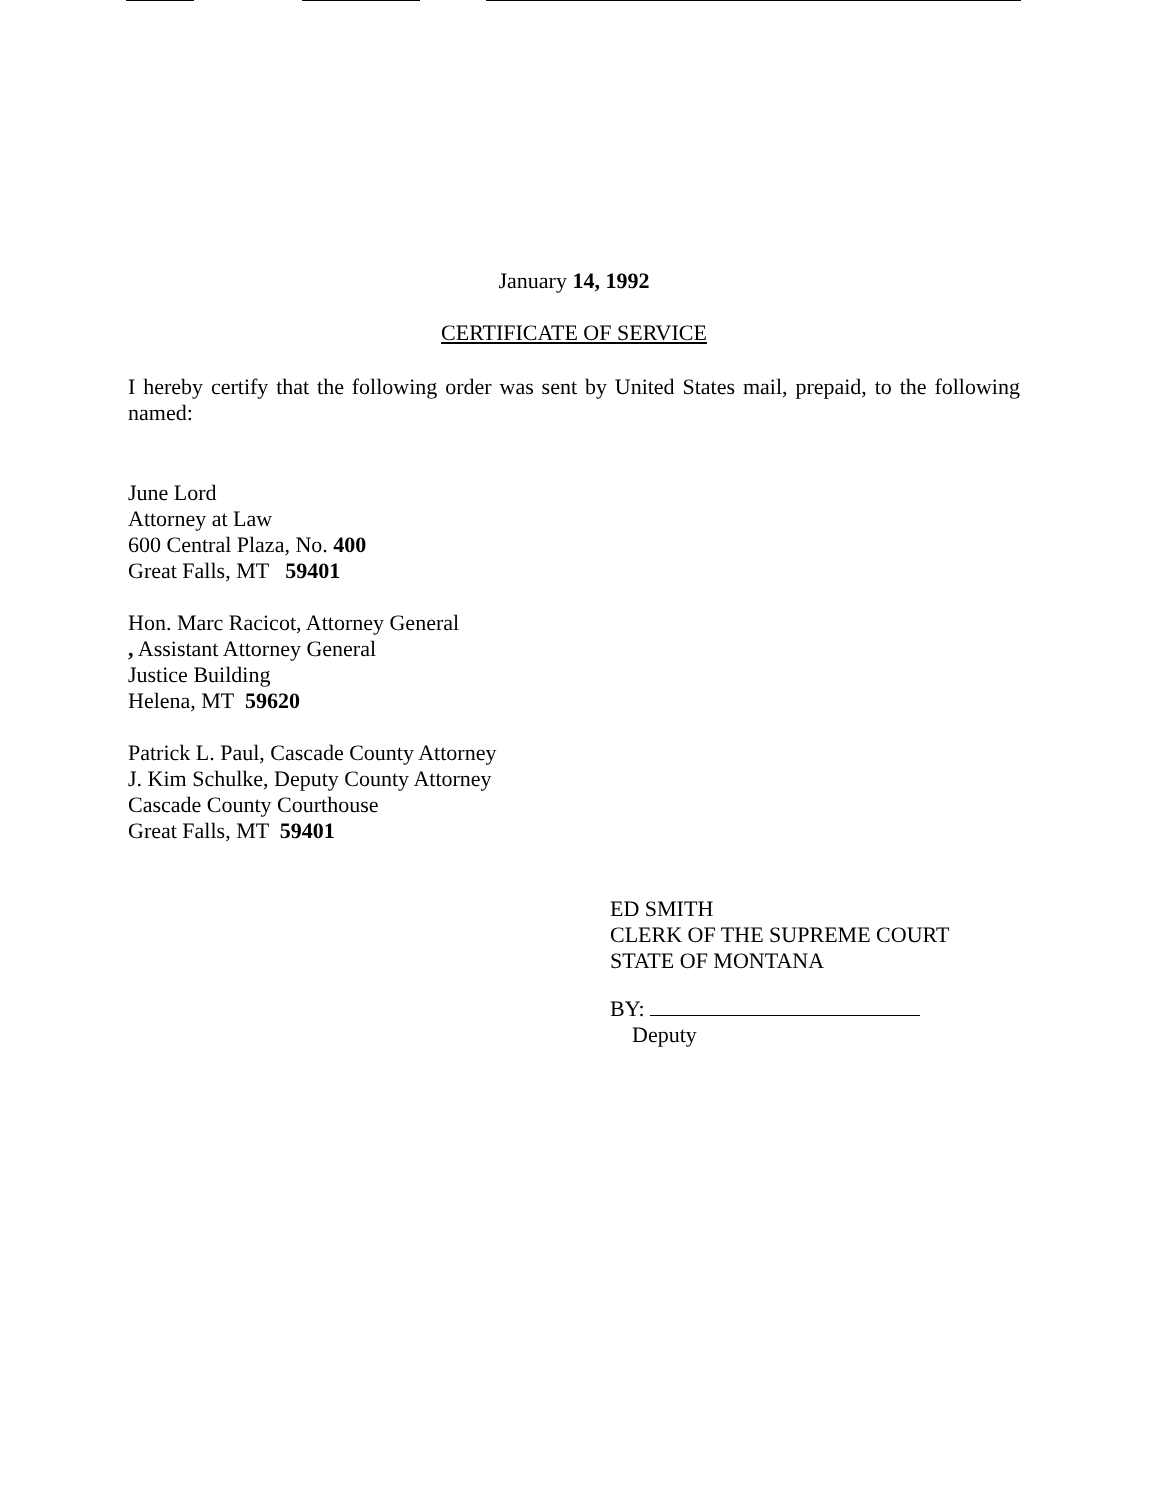January 14, 1992
CERTIFICATE OF SERVICE
I hereby certify that the following order was sent by United States mail, prepaid, to the following named:
June Lord
Attorney at Law
600 Central Plaza, No. 400
Great Falls, MT 59401
Hon. Marc Racicot, Attorney General
, Assistant Attorney General
Justice Building
Helena, MT 59620
Patrick L. Paul, Cascade County Attorney
J. Kim Schulke, Deputy County Attorney
Cascade County Courthouse
Great Falls, MT 59401
ED SMITH
CLERK OF THE SUPREME COURT
STATE OF MONTANA
BY:
Deputy